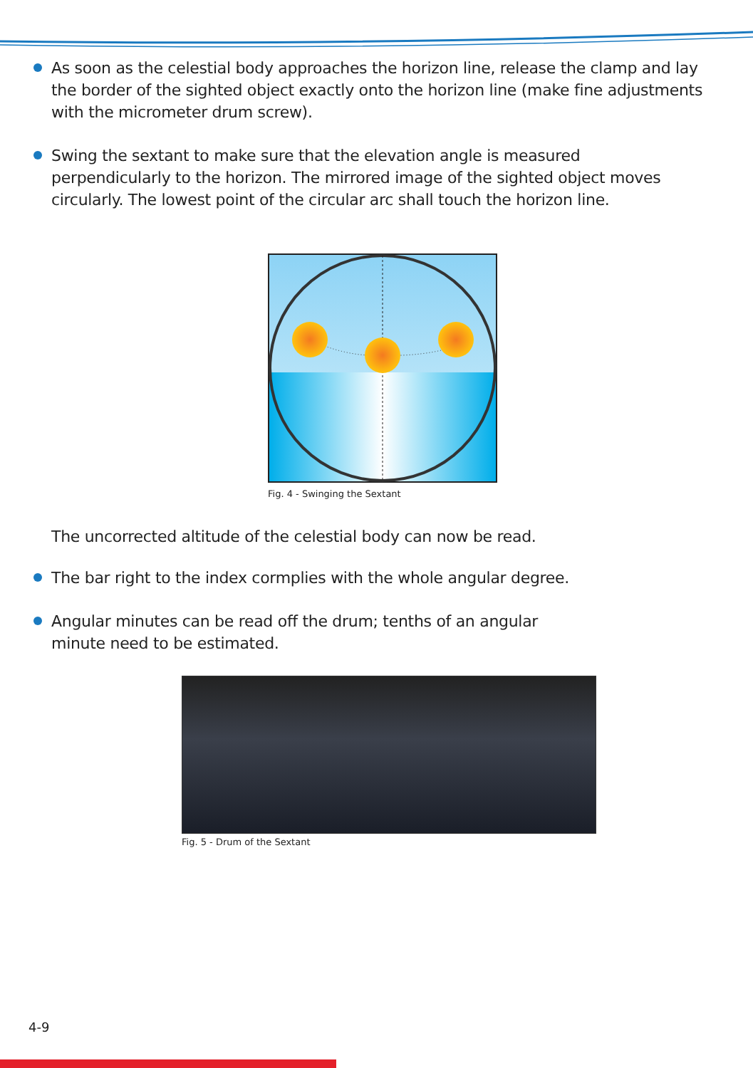As soon as the celestial body approaches the horizon line, release the clamp and lay the border of the sighted object exactly onto the horizon line (make fine adjustments with the micrometer drum screw).
Swing the sextant to make sure that the elevation angle is measured perpendicularly to the horizon. The mirrored image of the sighted object moves circularly. The lowest point of the circular arc shall touch the horizon line.
Fig. 4 - Swinging the Sextant
The uncorrected altitude of the celestial body can now be read.
The bar right to the index cormplies with the whole angular degree.
Angular minutes can be read off the drum; tenths of an angular minute need to be estimated.
Fig. 5 - Drum of the Sextant
4-9